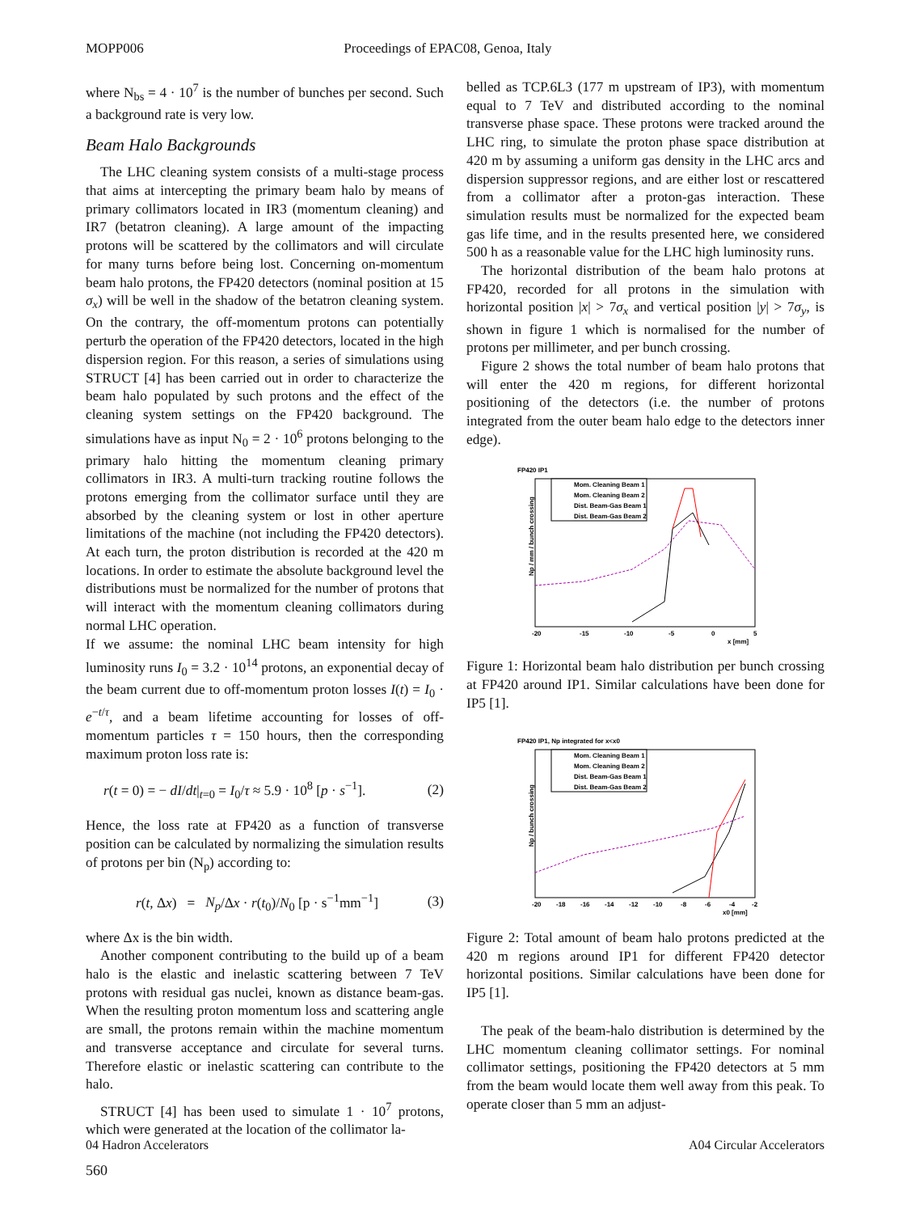MOPP006 Proceedings of EPAC08, Genoa, Italy
where N<sub>bs</sub> = 4 · 10<sup>7</sup> is the number of bunches per second. Such a background rate is very low.
Beam Halo Backgrounds
The LHC cleaning system consists of a multi-stage process that aims at intercepting the primary beam halo by means of primary collimators located in IR3 (momentum cleaning) and IR7 (betatron cleaning). A large amount of the impacting protons will be scattered by the collimators and will circulate for many turns before being lost. Concerning on-momentum beam halo protons, the FP420 detectors (nominal position at 15 σ<sub>x</sub>) will be well in the shadow of the betatron cleaning system. On the contrary, the off-momentum protons can potentially perturb the operation of the FP420 detectors, located in the high dispersion region. For this reason, a series of simulations using STRUCT [4] has been carried out in order to characterize the beam halo populated by such protons and the effect of the cleaning system settings on the FP420 background. The simulations have as input N<sub>0</sub> = 2 · 10<sup>6</sup> protons belonging to the primary halo hitting the momentum cleaning primary collimators in IR3. A multi-turn tracking routine follows the protons emerging from the collimator surface until they are absorbed by the cleaning system or lost in other aperture limitations of the machine (not including the FP420 detectors). At each turn, the proton distribution is recorded at the 420 m locations. In order to estimate the absolute background level the distributions must be normalized for the number of protons that will interact with the momentum cleaning collimators during normal LHC operation.
If we assume: the nominal LHC beam intensity for high luminosity runs I<sub>0</sub> = 3.2 · 10<sup>14</sup> protons, an exponential decay of the beam current due to off-momentum proton losses I(t) = I<sub>0</sub> · e<sup>−t/τ</sup>, and a beam lifetime accounting for losses of off-momentum particles τ = 150 hours, then the corresponding maximum proton loss rate is:
r(t = 0) = − dI/dt|<sub>t=0</sub> = I<sub>0</sub>/τ ≈ 5.9 · 10<sup>8</sup> [p · s<sup>−1</sup>]. (2)
Hence, the loss rate at FP420 as a function of transverse position can be calculated by normalizing the simulation results of protons per bin (N<sub>p</sub>) according to:
r(t, Δx) = N<sub>p</sub>/Δx · r(t<sub>0</sub>)/N<sub>0</sub> [p · s<sup>−1</sup>mm<sup>−1</sup>] (3)
where Δx is the bin width.
Another component contributing to the build up of a beam halo is the elastic and inelastic scattering between 7 TeV protons with residual gas nuclei, known as distance beam-gas. When the resulting proton momentum loss and scattering angle are small, the protons remain within the machine momentum and transverse acceptance and circulate for several turns. Therefore elastic or inelastic scattering can contribute to the halo.
STRUCT [4] has been used to simulate 1 · 10<sup>7</sup> protons, which were generated at the location of the collimator la-
belled as TCP.6L3 (177 m upstream of IP3), with momentum equal to 7 TeV and distributed according to the nominal transverse phase space. These protons were tracked around the LHC ring, to simulate the proton phase space distribution at 420 m by assuming a uniform gas density in the LHC arcs and dispersion suppressor regions, and are either lost or rescattered from a collimator after a proton-gas interaction. These simulation results must be normalized for the expected beam gas life time, and in the results presented here, we considered 500 h as a reasonable value for the LHC high luminosity runs.
The horizontal distribution of the beam halo protons at FP420, recorded for all protons in the simulation with horizontal position |x| > 7σ<sub>x</sub> and vertical position |y| > 7σ<sub>y</sub>, is shown in figure 1 which is normalised for the number of protons per millimeter, and per bunch crossing.
Figure 2 shows the total number of beam halo protons that will enter the 420 m regions, for different horizontal positioning of the detectors (i.e. the number of protons integrated from the outer beam halo edge to the detectors inner edge).
FP420 IP1
Np / mm / bunch crossing
Mom. Cleaning Beam 1
Mom. Cleaning Beam 2
Dist. Beam-Gas Beam 1
Dist. Beam-Gas Beam 2
-20
-15
-10
-5
0
5
x [mm]
Figure 1: Horizontal beam halo distribution per bunch crossing at FP420 around IP1. Similar calculations have been done for IP5 [1].
FP420 IP1, Np integrated for x<x0
Np / bunch crossing
Mom. Cleaning Beam 1
Mom. Cleaning Beam 2
Dist. Beam-Gas Beam 1
Dist. Beam-Gas Beam 2
-20
-18
-16
-14
-12
-10
-8
-6
-4
-2
x0 [mm]
Figure 2: Total amount of beam halo protons predicted at the 420 m regions around IP1 for different FP420 detector horizontal positions. Similar calculations have been done for IP5 [1].
The peak of the beam-halo distribution is determined by the LHC momentum cleaning collimator settings. For nominal collimator settings, positioning the FP420 detectors at 5 mm from the beam would locate them well away from this peak. To operate closer than 5 mm an adjust-
04 Hadron Accelerators A04 Circular Accelerators
560